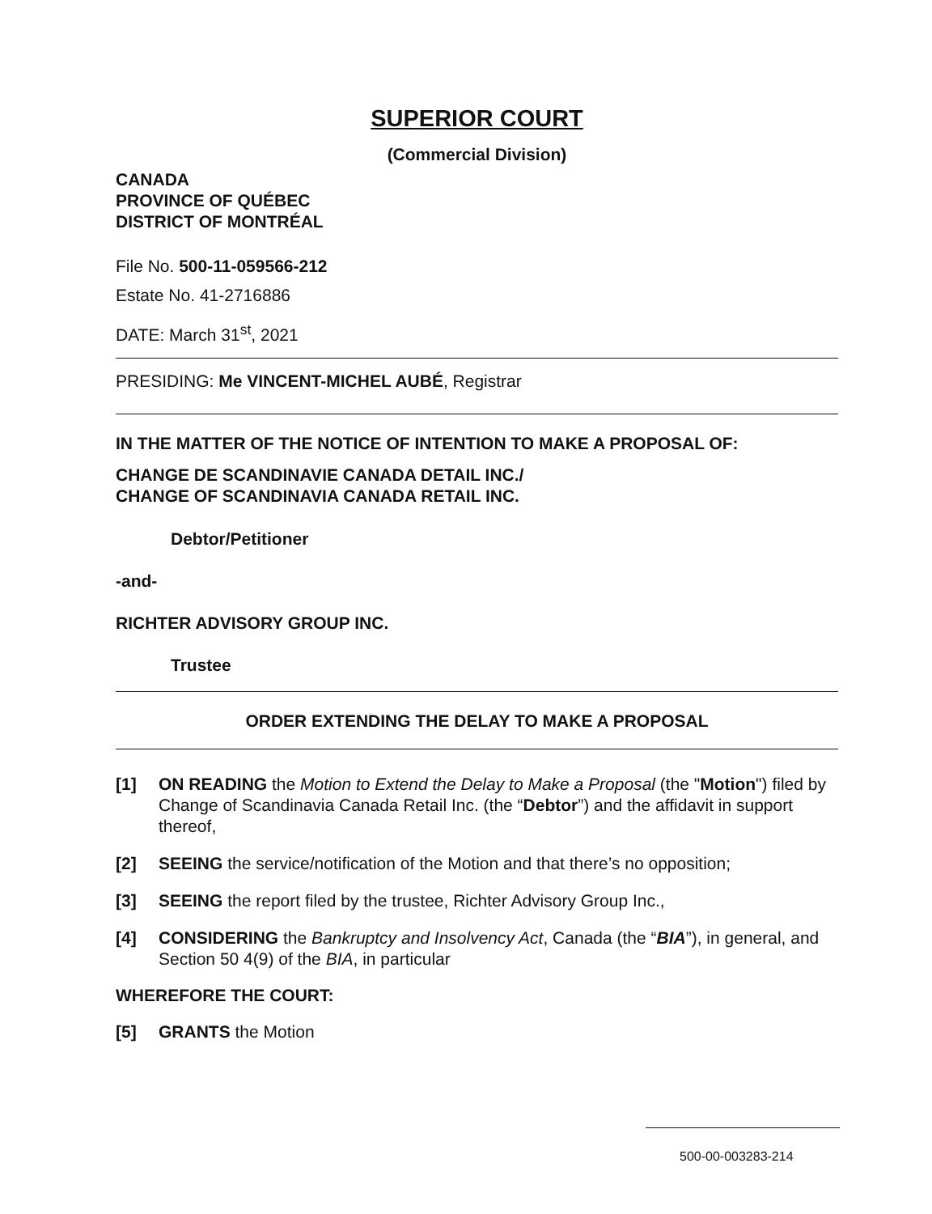SUPERIOR COURT
(Commercial Division)
CANADA
PROVINCE OF QUÉBEC
DISTRICT OF MONTRÉAL
File No. 500-11-059566-212
Estate No. 41-2716886
DATE: March 31<sup>st</sup>, 2021
PRESIDING: Me VINCENT-MICHEL AUBÉ, Registrar
IN THE MATTER OF THE NOTICE OF INTENTION TO MAKE A PROPOSAL OF:
CHANGE DE SCANDINAVIE CANADA DETAIL INC./
CHANGE OF SCANDINAVIA CANADA RETAIL INC.
Debtor/Petitioner
-and-
RICHTER ADVISORY GROUP INC.
Trustee
ORDER EXTENDING THE DELAY TO MAKE A PROPOSAL
[1] ON READING the Motion to Extend the Delay to Make a Proposal (the "Motion") filed by Change of Scandinavia Canada Retail Inc. (the “Debtor”) and the affidavit in support thereof,
[2] SEEING the service/notification of the Motion and that there’s no opposition;
[3] SEEING the report filed by the trustee, Richter Advisory Group Inc.,
[4] CONSIDERING the Bankruptcy and Insolvency Act, Canada (the “BIA”), in general, and Section 50 4(9) of the BIA, in particular
WHEREFORE THE COURT:
[5] GRANTS the Motion
500-00-003283-214